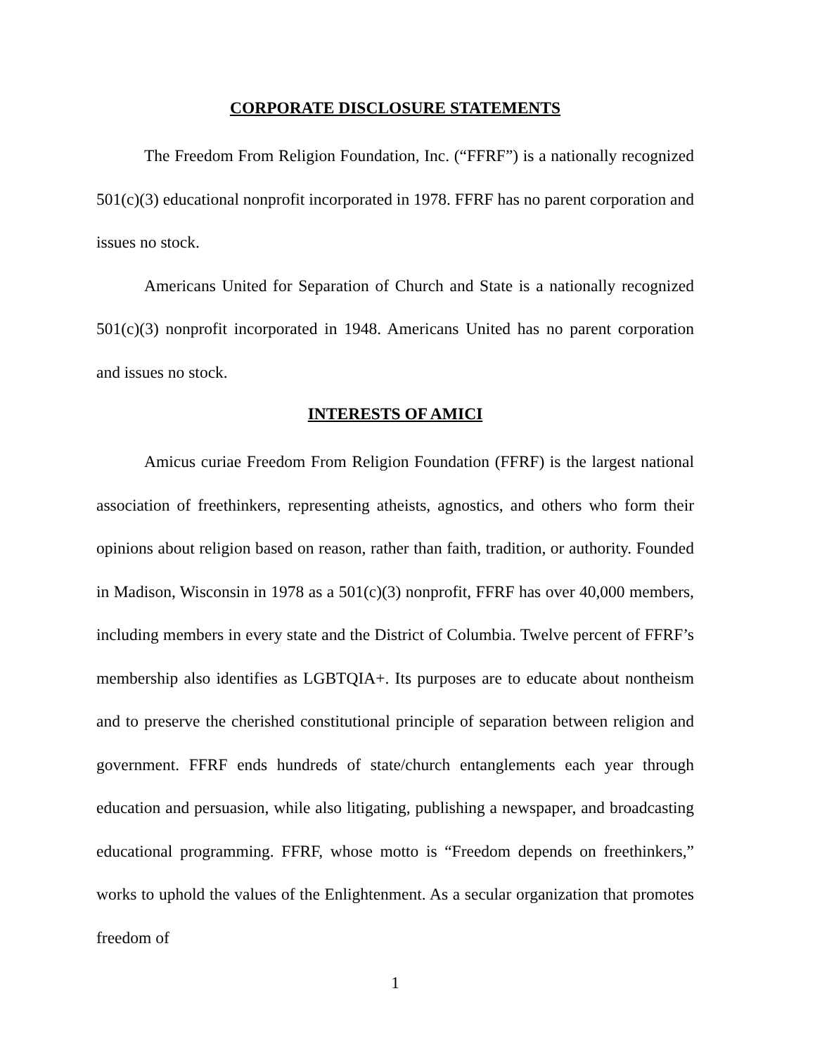CORPORATE DISCLOSURE STATEMENTS
The Freedom From Religion Foundation, Inc. (“FFRF”) is a nationally recognized 501(c)(3) educational nonprofit incorporated in 1978. FFRF has no parent corporation and issues no stock.
Americans United for Separation of Church and State is a nationally recognized 501(c)(3) nonprofit incorporated in 1948. Americans United has no parent corporation and issues no stock.
INTERESTS OF AMICI
Amicus curiae Freedom From Religion Foundation (FFRF) is the largest national association of freethinkers, representing atheists, agnostics, and others who form their opinions about religion based on reason, rather than faith, tradition, or authority. Founded in Madison, Wisconsin in 1978 as a 501(c)(3) nonprofit, FFRF has over 40,000 members, including members in every state and the District of Columbia. Twelve percent of FFRF’s membership also identifies as LGBTQIA+. Its purposes are to educate about nontheism and to preserve the cherished constitutional principle of separation between religion and government. FFRF ends hundreds of state/church entanglements each year through education and persuasion, while also litigating, publishing a newspaper, and broadcasting educational programming. FFRF, whose motto is “Freedom depends on freethinkers,” works to uphold the values of the Enlightenment. As a secular organization that promotes freedom of
1